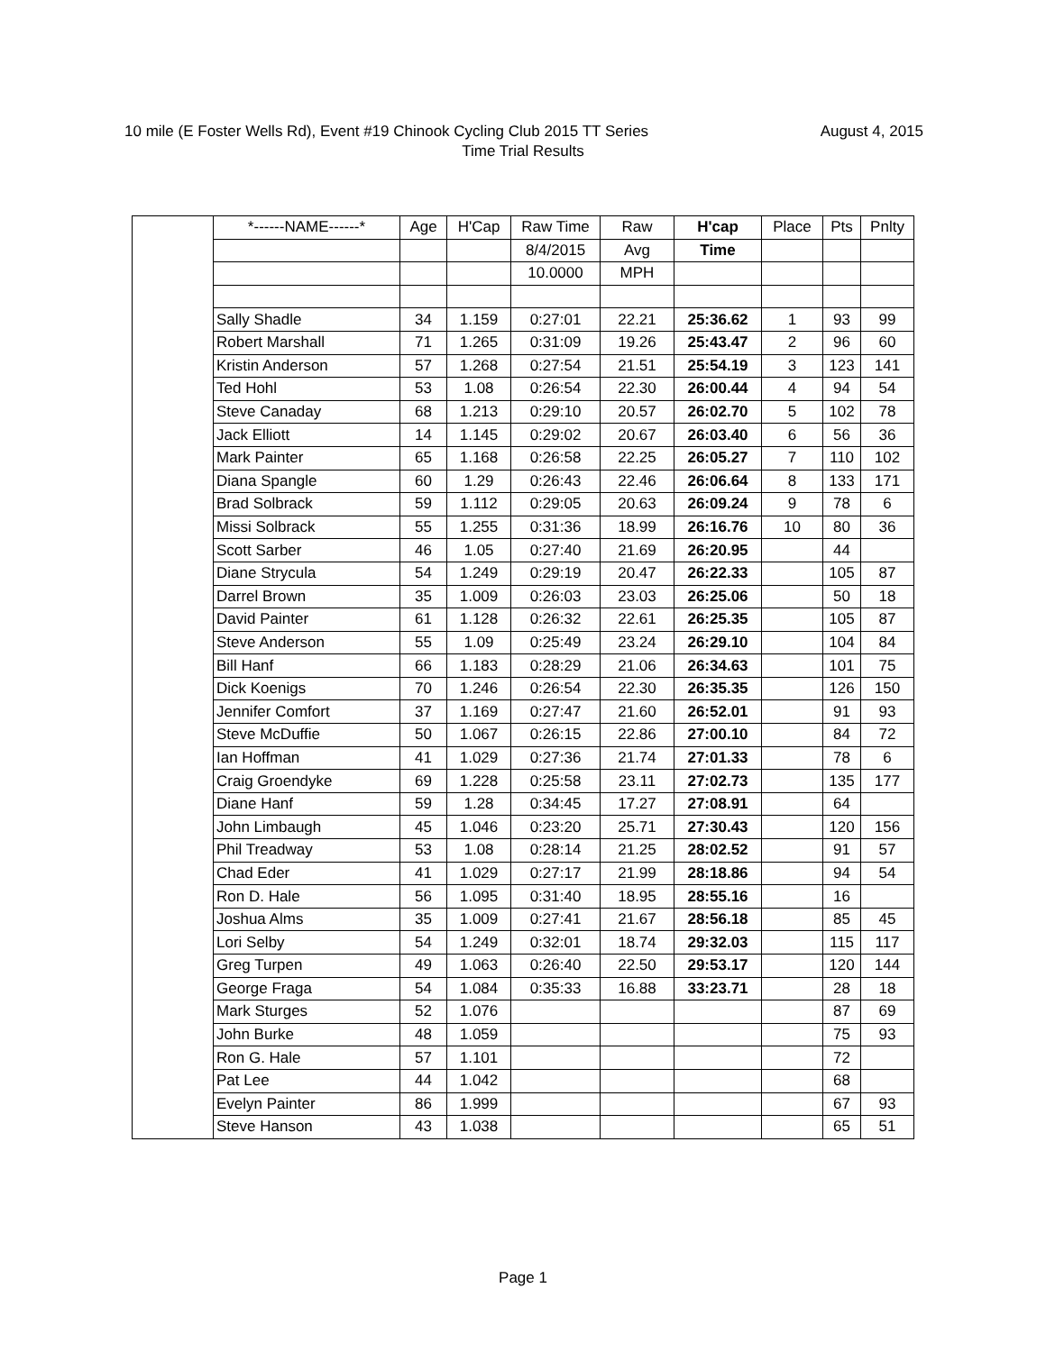10 mile (E Foster Wells Rd), Event #19 Chinook Cycling Club 2015 TT Series August 4, 2015
Time Trial Results
| | *------NAME------* | Age | H'Cap | Raw Time | Raw | H'cap | Place | Pts | Pnlty |
| --- | --- | --- | --- | --- | --- | --- | --- | --- | --- |
| | | | | 8/4/2015 | Avg | Time | | | |
| | | | | 10.0000 | MPH | | | | |
| | Sally Shadle | 34 | 1.159 | 0:27:01 | 22.21 | 25:36.62 | 1 | 93 | 99 |
| | Robert Marshall | 71 | 1.265 | 0:31:09 | 19.26 | 25:43.47 | 2 | 96 | 60 |
| | Kristin Anderson | 57 | 1.268 | 0:27:54 | 21.51 | 25:54.19 | 3 | 123 | 141 |
| | Ted Hohl | 53 | 1.08 | 0:26:54 | 22.30 | 26:00.44 | 4 | 94 | 54 |
| | Steve Canaday | 68 | 1.213 | 0:29:10 | 20.57 | 26:02.70 | 5 | 102 | 78 |
| | Jack Elliott | 14 | 1.145 | 0:29:02 | 20.67 | 26:03.40 | 6 | 56 | 36 |
| | Mark Painter | 65 | 1.168 | 0:26:58 | 22.25 | 26:05.27 | 7 | 110 | 102 |
| | Diana Spangle | 60 | 1.29 | 0:26:43 | 22.46 | 26:06.64 | 8 | 133 | 171 |
| | Brad Solbrack | 59 | 1.112 | 0:29:05 | 20.63 | 26:09.24 | 9 | 78 | 6 |
| | Missi Solbrack | 55 | 1.255 | 0:31:36 | 18.99 | 26:16.76 | 10 | 80 | 36 |
| | Scott Sarber | 46 | 1.05 | 0:27:40 | 21.69 | 26:20.95 | | 44 | |
| | Diane Strycula | 54 | 1.249 | 0:29:19 | 20.47 | 26:22.33 | | 105 | 87 |
| | Darrel Brown | 35 | 1.009 | 0:26:03 | 23.03 | 26:25.06 | | 50 | 18 |
| | David Painter | 61 | 1.128 | 0:26:32 | 22.61 | 26:25.35 | | 105 | 87 |
| | Steve Anderson | 55 | 1.09 | 0:25:49 | 23.24 | 26:29.10 | | 104 | 84 |
| | Bill Hanf | 66 | 1.183 | 0:28:29 | 21.06 | 26:34.63 | | 101 | 75 |
| | Dick Koenigs | 70 | 1.246 | 0:26:54 | 22.30 | 26:35.35 | | 126 | 150 |
| | Jennifer Comfort | 37 | 1.169 | 0:27:47 | 21.60 | 26:52.01 | | 91 | 93 |
| | Steve McDuffie | 50 | 1.067 | 0:26:15 | 22.86 | 27:00.10 | | 84 | 72 |
| | Ian Hoffman | 41 | 1.029 | 0:27:36 | 21.74 | 27:01.33 | | 78 | 6 |
| | Craig Groendyke | 69 | 1.228 | 0:25:58 | 23.11 | 27:02.73 | | 135 | 177 |
| | Diane Hanf | 59 | 1.28 | 0:34:45 | 17.27 | 27:08.91 | | 64 | |
| | John Limbaugh | 45 | 1.046 | 0:23:20 | 25.71 | 27:30.43 | | 120 | 156 |
| | Phil Treadway | 53 | 1.08 | 0:28:14 | 21.25 | 28:02.52 | | 91 | 57 |
| | Chad Eder | 41 | 1.029 | 0:27:17 | 21.99 | 28:18.86 | | 94 | 54 |
| | Ron D. Hale | 56 | 1.095 | 0:31:40 | 18.95 | 28:55.16 | | 16 | |
| | Joshua Alms | 35 | 1.009 | 0:27:41 | 21.67 | 28:56.18 | | 85 | 45 |
| | Lori Selby | 54 | 1.249 | 0:32:01 | 18.74 | 29:32.03 | | 115 | 117 |
| | Greg Turpen | 49 | 1.063 | 0:26:40 | 22.50 | 29:53.17 | | 120 | 144 |
| | George Fraga | 54 | 1.084 | 0:35:33 | 16.88 | 33:23.71 | | 28 | 18 |
| | Mark Sturges | 52 | 1.076 | | | | | 87 | 69 |
| | John Burke | 48 | 1.059 | | | | | 75 | 93 |
| | Ron G. Hale | 57 | 1.101 | | | | | 72 | |
| | Pat Lee | 44 | 1.042 | | | | | 68 | |
| | Evelyn Painter | 86 | 1.999 | | | | | 67 | 93 |
| | Steve Hanson | 43 | 1.038 | | | | | 65 | 51 |
Page 1